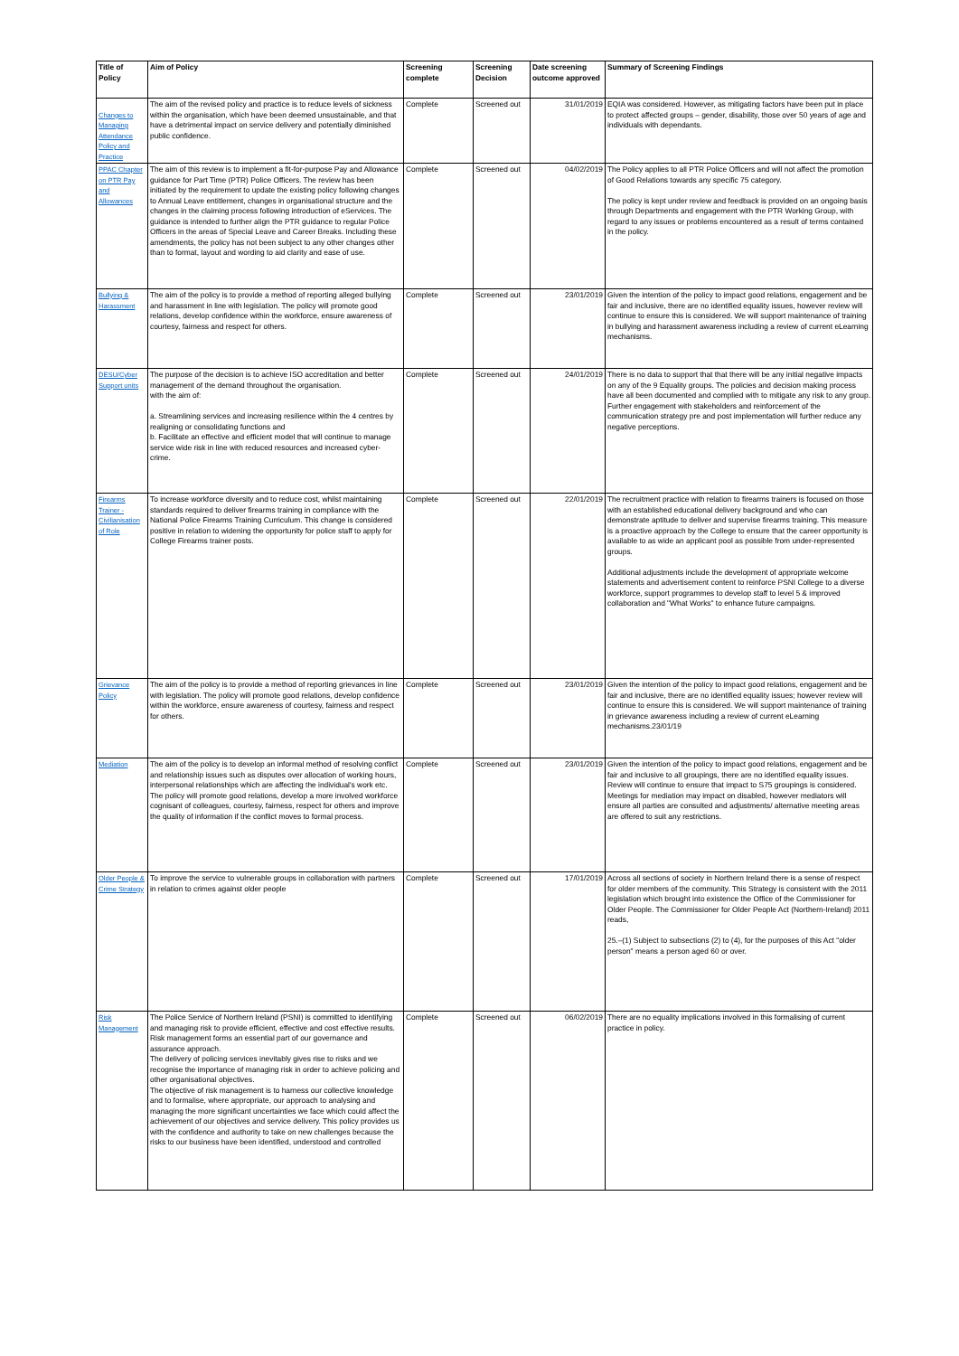| Title of Policy | Aim of Policy | Screening complete | Screening Decision | Date screening outcome approved | Summary of Screening Findings |
| --- | --- | --- | --- | --- | --- |
| Changes to Managing Attendance Policy and Practice | The aim of the revised policy and practice is to reduce levels of sickness within the organisation, which have been deemed unsustainable, and that have a detrimental impact on service delivery and potentially diminished public confidence. | Complete | Screened out | 31/01/2019 | EQIA was considered. However, as mitigating factors have been put in place to protect affected groups – gender, disability, those over 50 years of age and individuals with dependants. |
| PPAC Chapter on PTR Pay and Allowances | The aim of this review is to implement a fit-for-purpose Pay and Allowance guidance for Part Time (PTR) Police Officers. The review has been initiated by the requirement to update the existing policy following changes to Annual Leave entitlement, changes in organisational structure and the changes in the claiming process following introduction of eServices. The guidance is intended to further align the PTR guidance to regular Police Officers in the areas of Special Leave and Career Breaks. Including these amendments, the policy has not been subject to any other changes other than to format, layout and wording to aid clarity and ease of use. | Complete | Screened out | 04/02/2019 | The Policy applies to all PTR Police Officers and will not affect the promotion of Good Relations towards any specific 75 category. The policy is kept under review and feedback is provided on an ongoing basis through Departments and engagement with the PTR Working Group, with regard to any issues or problems encountered as a result of terms contained in the policy. |
| Bullying & Harassment | The aim of the policy is to provide a method of reporting alleged bullying and harassment in line with legislation. The policy will promote good relations, develop confidence within the workforce, ensure awareness of courtesy, fairness and respect for others. | Complete | Screened out | 23/01/2019 | Given the intention of the policy to impact good relations, engagement and be fair and inclusive, there are no identified equality issues, however review will continue to ensure this is considered. We will support maintenance of training in bullying and harassment awareness including a review of current eLearning mechanisms. |
| DESU/Cyber Support units | The purpose of the decision is to achieve ISO accreditation and better management of the demand throughout the organisation. with the aim of: a. Streamlining services and increasing resilience within the 4 centres by realigning or consolidating functions and b. Facilitate an effective and efficient model that will continue to manage service wide risk in line with reduced resources and increased cyber- crime. | Complete | Screened out | 24/01/2019 | There is no data to support that that there will be any initial negative impacts on any of the 9 Equality groups. The policies and decision making process have all been documented and complied with to mitigate any risk to any group. Further engagement with stakeholders and reinforcement of the communication strategy pre and post implementation will further reduce any negative perceptions. |
| Firearms Trainer - Civilianisation of Role | To increase workforce diversity and to reduce cost, whilst maintaining standards required to deliver firearms training in compliance with the National Police Firearms Training Curriculum. This change is considered positive in relation to widening the opportunity for police staff to apply for College Firearms trainer posts. | Complete | Screened out | 22/01/2019 | The recruitment practice with relation to firearms trainers is focused on those with an established educational delivery background and who can demonstrate aptitude to deliver and supervise firearms training. This measure is a proactive approach by the College to ensure that the career opportunity is available to as wide an applicant pool as possible from under-represented groups. Additional adjustments include the development of appropriate welcome statements and advertisement content to reinforce PSNI College to a diverse workforce, support programmes to develop staff to level 5 & improved collaboration and "What Works" to enhance future campaigns. |
| Grievance Policy | The aim of the policy is to provide a method of reporting grievances in line with legislation. The policy will promote good relations, develop confidence within the workforce, ensure awareness of courtesy, fairness and respect for others. | Complete | Screened out | 23/01/2019 | Given the intention of the policy to impact good relations, engagement and be fair and inclusive, there are no identified equality issues; however review will continue to ensure this is considered. We will support maintenance of training in grievance awareness including a review of current eLearning mechanisms.23/01/19 |
| Mediation | The aim of the policy is to develop an informal method of resolving conflict and relationship issues such as disputes over allocation of working hours, interpersonal relationships which are affecting the individual's work etc. The policy will promote good relations, develop a more involved workforce cognisant of colleagues, courtesy, fairness, respect for others and improve the quality of information if the conflict moves to formal process. | Complete | Screened out | 23/01/2019 | Given the intention of the policy to impact good relations, engagement and be fair and inclusive to all groupings, there are no identified equality issues. Review will continue to ensure that impact to S75 groupings is considered. Meetings for mediation may impact on disabled, however mediators will ensure all parties are consulted and adjustments/ alternative meeting areas are offered to suit any restrictions. |
| Older People & Crime Strategy | To improve the service to vulnerable groups in collaboration with partners in relation to crimes against older people | Complete | Screened out | 17/01/2019 | Across all sections of society in Northern Ireland there is a sense of respect for older members of the community. This Strategy is consistent with the 2011 legislation which brought into existence the Office of the Commissioner for Older People. The Commissioner for Older People Act (Northern-Ireland) 2011 reads, 25.–(1) Subject to subsections (2) to (4), for the purposes of this Act "older person" means a person aged 60 or over. |
| Risk Management | The Police Service of Northern Ireland (PSNI) is committed to identifying and managing risk to provide efficient, effective and cost effective results. Risk management forms an essential part of our governance and assurance approach. The delivery of policing services inevitably gives rise to risks and we recognise the importance of managing risk in order to achieve policing and other organisational objectives. The objective of risk management is to harness our collective knowledge and to formalise, where appropriate, our approach to analysing and managing the more significant uncertainties we face which could affect the achievement of our objectives and service delivery. This policy provides us with the confidence and authority to take on new challenges because the risks to our business have been identified, understood and controlled | Complete | Screened out | 06/02/2019 | There are no equality implications involved in this formalising of current practice in policy. |